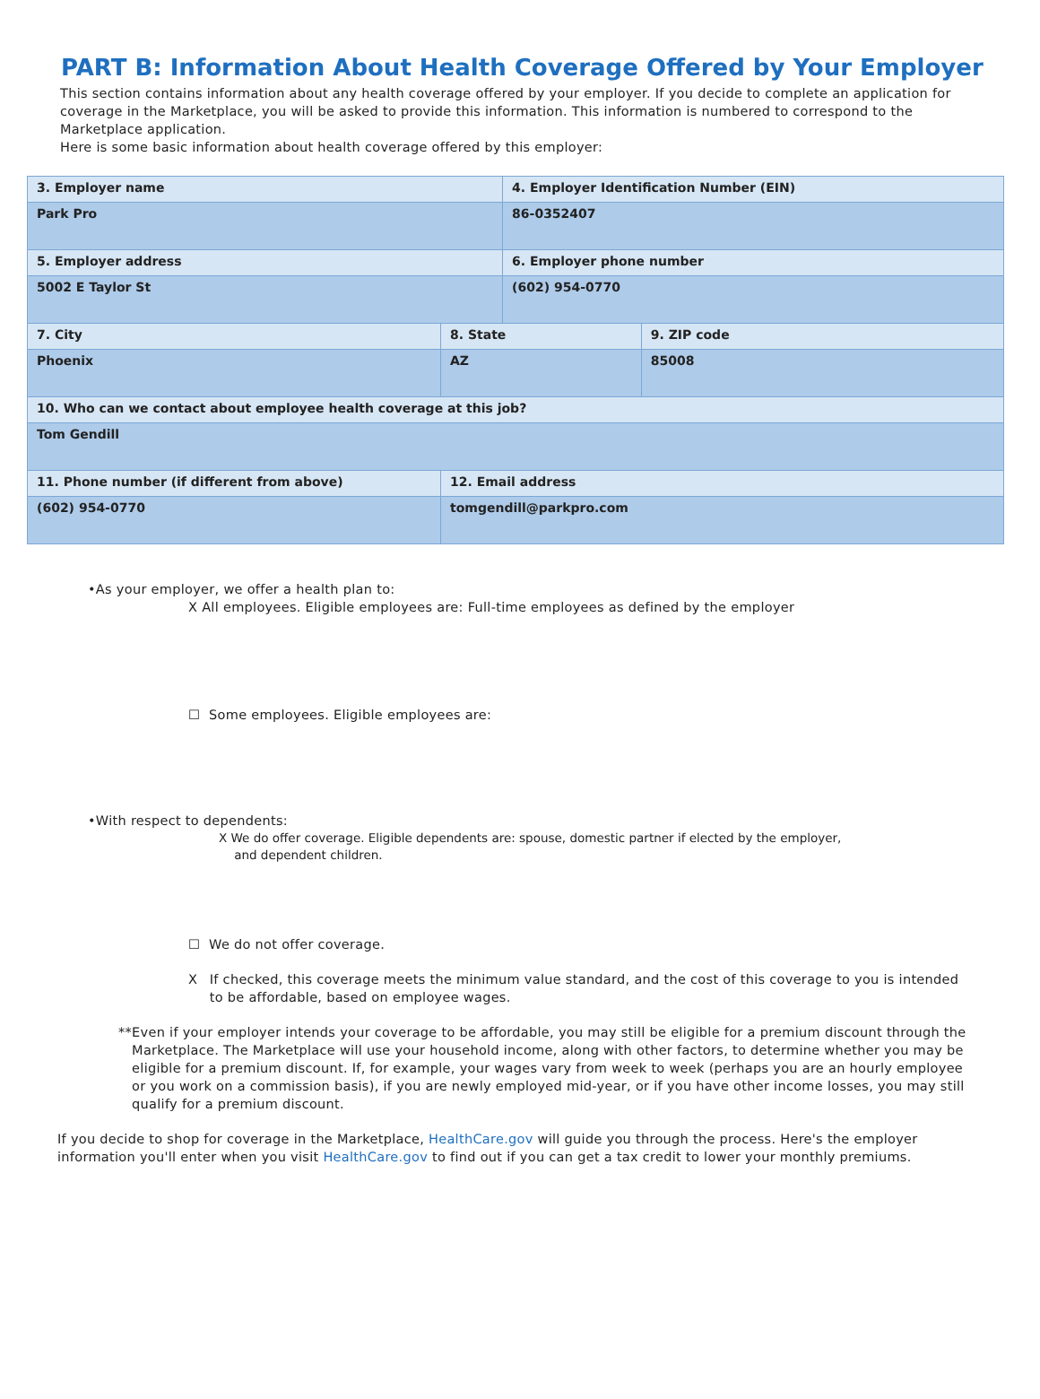PART B: Information About Health Coverage Offered by Your Employer
This section contains information about any health coverage offered by your employer. If you decide to complete an application for coverage in the Marketplace, you will be asked to provide this information. This information is numbered to correspond to the Marketplace application.
Here is some basic information about health coverage offered by this employer:
| 3. Employer name | | | 4. Employer Identification Number (EIN) | |
| Park Pro | | | 86-0352407 | |
| 5. Employer address | | | 6. Employer phone number | |
| 5002 E Taylor St | | | (602) 954-0770 | |
| 7. City | | 8. State | | 9. ZIP code |
| Phoenix | | AZ | | 85008 |
| 10. Who can we contact about employee health coverage at this job? | | | | |
| Tom Gendill | | | | |
| 11. Phone number (if different from above) | 12. Email address | | | |
| (602) 954-0770 | tomgendill@parkpro.com | | | |
•As your employer, we offer a health plan to:
X All employees. Eligible employees are: Full-time employees as defined by the employer
☐ Some employees. Eligible employees are:
•With respect to dependents:
X We do offer coverage. Eligible dependents are: spouse, domestic partner if elected by the employer,
and dependent children.
☐ We do not offer coverage.
X If checked, this coverage meets the minimum value standard, and the cost of this coverage to you is intended to be affordable, based on employee wages.
** Even if your employer intends your coverage to be affordable, you may still be eligible for a premium discount through the Marketplace. The Marketplace will use your household income, along with other factors, to determine whether you may be eligible for a premium discount. If, for example, your wages vary from week to week (perhaps you are an hourly employee or you work on a commission basis), if you are newly employed mid-year, or if you have other income losses, you may still qualify for a premium discount.
If you decide to shop for coverage in the Marketplace, HealthCare.gov will guide you through the process. Here's the employer information you'll enter when you visit HealthCare.gov to find out if you can get a tax credit to lower your monthly premiums.